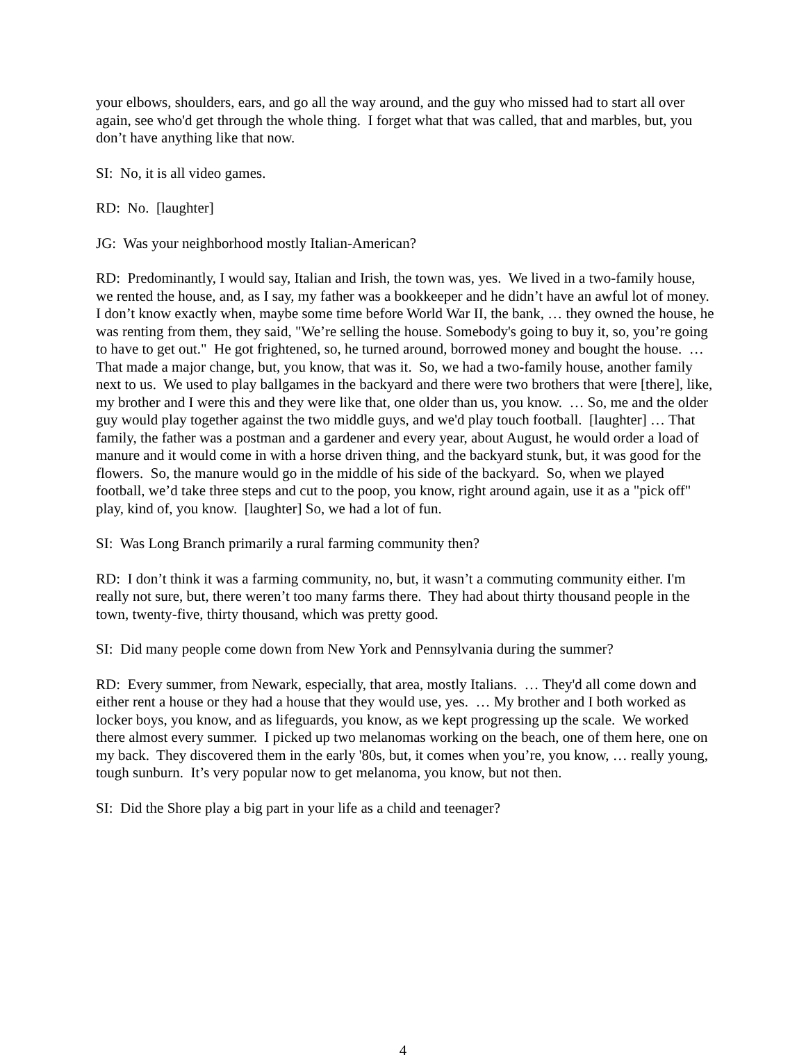your elbows, shoulders, ears, and go all the way around, and the guy who missed had to start all over again, see who'd get through the whole thing. I forget what that was called, that and marbles, but, you don’t have anything like that now.
SI: No, it is all video games.
RD: No. [laughter]
JG: Was your neighborhood mostly Italian-American?
RD: Predominantly, I would say, Italian and Irish, the town was, yes. We lived in a two-family house, we rented the house, and, as I say, my father was a bookkeeper and he didn’t have an awful lot of money. I don’t know exactly when, maybe some time before World War II, the bank, … they owned the house, he was renting from them, they said, "We’re selling the house. Somebody's going to buy it, so, you’re going to have to get out." He got frightened, so, he turned around, borrowed money and bought the house. … That made a major change, but, you know, that was it. So, we had a two-family house, another family next to us. We used to play ballgames in the backyard and there were two brothers that were [there], like, my brother and I were this and they were like that, one older than us, you know. … So, me and the older guy would play together against the two middle guys, and we'd play touch football. [laughter] … That family, the father was a postman and a gardener and every year, about August, he would order a load of manure and it would come in with a horse driven thing, and the backyard stunk, but, it was good for the flowers. So, the manure would go in the middle of his side of the backyard. So, when we played football, we’d take three steps and cut to the poop, you know, right around again, use it as a "pick off" play, kind of, you know. [laughter] So, we had a lot of fun.
SI: Was Long Branch primarily a rural farming community then?
RD: I don’t think it was a farming community, no, but, it wasn’t a commuting community either. I'm really not sure, but, there weren’t too many farms there. They had about thirty thousand people in the town, twenty-five, thirty thousand, which was pretty good.
SI: Did many people come down from New York and Pennsylvania during the summer?
RD: Every summer, from Newark, especially, that area, mostly Italians. … They'd all come down and either rent a house or they had a house that they would use, yes. … My brother and I both worked as locker boys, you know, and as lifeguards, you know, as we kept progressing up the scale. We worked there almost every summer. I picked up two melanomas working on the beach, one of them here, one on my back. They discovered them in the early '80s, but, it comes when you’re, you know, … really young, tough sunburn. It’s very popular now to get melanoma, you know, but not then.
SI: Did the Shore play a big part in your life as a child and teenager?
4